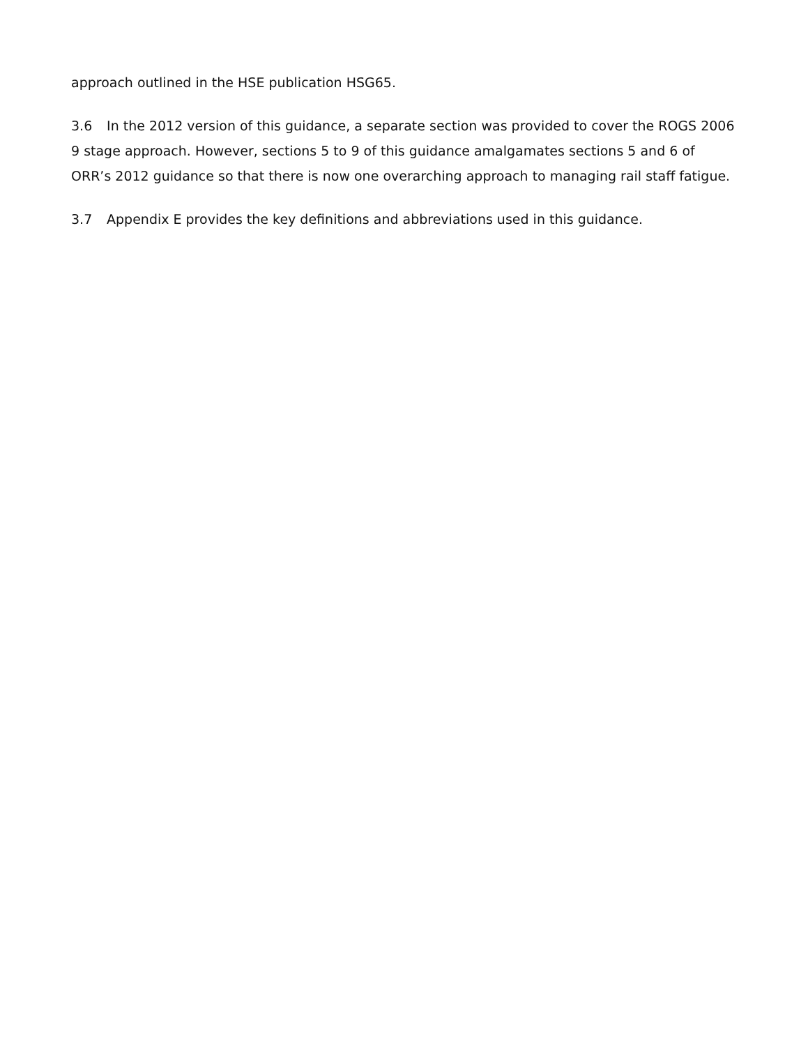approach outlined in the HSE publication HSG65.
3.6 In the 2012 version of this guidance, a separate section was provided to cover the ROGS 2006 9 stage approach. However, sections 5 to 9 of this guidance amalgamates sections 5 and 6 of ORR’s 2012 guidance so that there is now one overarching approach to managing rail staff fatigue.
3.7 Appendix E provides the key definitions and abbreviations used in this guidance.